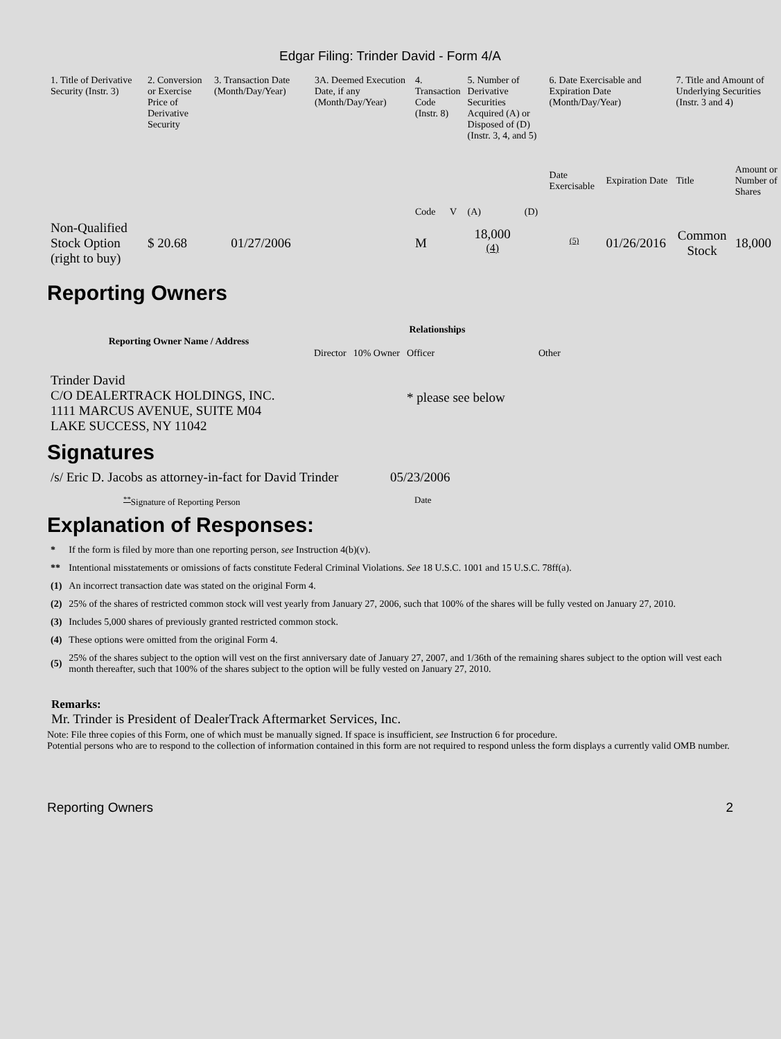Edgar Filing: Trinder David - Form 4/A
| 1. Title of Derivative Security (Instr. 3) | 2. Conversion or Exercise Price of Derivative Security | 3. Transaction Date (Month/Day/Year) | 3A. Deemed Execution Date, if any (Month/Day/Year) | 4. Transaction Code (Instr. 8) | | 5. Number of Derivative Securities Acquired (A) or Disposed of (D) (Instr. 3, 4, and 5) | | 6. Date Exercisable and Expiration Date (Month/Day/Year) | | 7. Title and Amount of Underlying Securities (Instr. 3 and 4) | |
| | | | | Code | V | (A) | (D) | Date Exercisable | Expiration Date | Title | Amount or Number of Shares |
| Non-Qualified Stock Option (right to buy) | $ 20.68 | 01/27/2006 | | M | | 18,000 <sup>(4)</sup> | | <sup>(5)</sup> | 01/26/2016 | Common Stock | 18,000 |
Reporting Owners
| Reporting Owner Name / Address | Relationships | | | |
| --- | --- | --- | --- | --- |
| | Director | 10% Owner | Officer | Other |
| Trinder David C/O DEALERTRACK HOLDINGS, INC. 1111 MARCUS AVENUE, SUITE M04 LAKE SUCCESS, NY 11042 | | | * please see below | |
Signatures
| /s/ Eric D. Jacobs as attorney-in-fact for David Trinder | 05/23/2006 |
| <sup>**</sup> Signature of Reporting Person | Date |
Explanation of Responses:
| * | If the form is filed by more than one reporting person, see Instruction 4(b)(v). |
| ** | Intentional misstatements or omissions of facts constitute Federal Criminal Violations. See 18 U.S.C. 1001 and 15 U.S.C. 78ff(a). |
| (1) | An incorrect transaction date was stated on the original Form 4. |
| (2) | 25% of the shares of restricted common stock will vest yearly from January 27, 2006, such that 100% of the shares will be fully vested on January 27, 2010. |
| (3) | Includes 5,000 shares of previously granted restricted common stock. |
| (4) | These options were omitted from the original Form 4. |
| (5) | 25% of the shares subject to the option will vest on the first anniversary date of January 27, 2007, and 1/36th of the remaining shares subject to the option will vest each month thereafter, such that 100% of the shares subject to the option will be fully vested on January 27, 2010. |
Remarks:
Mr. Trinder is President of DealerTrack Aftermarket Services, Inc.
Note: File three copies of this Form, one of which must be manually signed. If space is insufficient, see Instruction 6 for procedure.
Potential persons who are to respond to the collection of information contained in this form are not required to respond unless the form displays a currently valid OMB number.
Reporting Owners 2